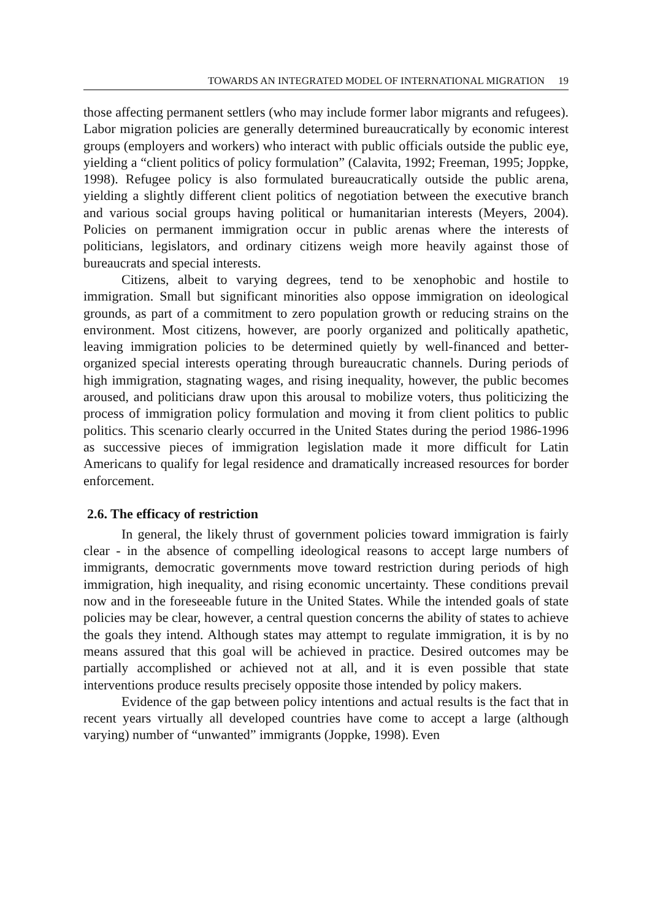TOWARDS AN INTEGRATED MODEL OF INTERNATIONAL MIGRATION 19
those affecting permanent settlers (who may include former labor migrants and refugees). Labor migration policies are generally determined bureaucratically by economic interest groups (employers and workers) who interact with public officials outside the public eye, yielding a “client politics of policy formulation” (Calavita, 1992; Freeman, 1995; Joppke, 1998). Refugee policy is also formulated bureaucratically outside the public arena, yielding a slightly different client politics of negotiation between the executive branch and various social groups having political or humanitarian interests (Meyers, 2004). Policies on permanent immigration occur in public arenas where the interests of politicians, legislators, and ordinary citizens weigh more heavily against those of bureaucrats and special interests.
Citizens, albeit to varying degrees, tend to be xenophobic and hostile to immigration. Small but significant minorities also oppose immigration on ideological grounds, as part of a commitment to zero population growth or reducing strains on the environment. Most citizens, however, are poorly organized and politically apathetic, leaving immigration policies to be determined quietly by well-financed and better-organized special interests operating through bureaucratic channels. During periods of high immigration, stagnating wages, and rising inequality, however, the public becomes aroused, and politicians draw upon this arousal to mobilize voters, thus politicizing the process of immigration policy formulation and moving it from client politics to public politics. This scenario clearly occurred in the United States during the period 1986-1996 as successive pieces of immigration legislation made it more difficult for Latin Americans to qualify for legal residence and dramatically increased resources for border enforcement.
2.6. The efficacy of restriction
In general, the likely thrust of government policies toward immigration is fairly clear - in the absence of compelling ideological reasons to accept large numbers of immigrants, democratic governments move toward restriction during periods of high immigration, high inequality, and rising economic uncertainty. These conditions prevail now and in the foreseeable future in the United States. While the intended goals of state policies may be clear, however, a central question concerns the ability of states to achieve the goals they intend. Although states may attempt to regulate immigration, it is by no means assured that this goal will be achieved in practice. Desired outcomes may be partially accomplished or achieved not at all, and it is even possible that state interventions produce results precisely opposite those intended by policy makers.
Evidence of the gap between policy intentions and actual results is the fact that in recent years virtually all developed countries have come to accept a large (although varying) number of “unwanted” immigrants (Joppke, 1998). Even